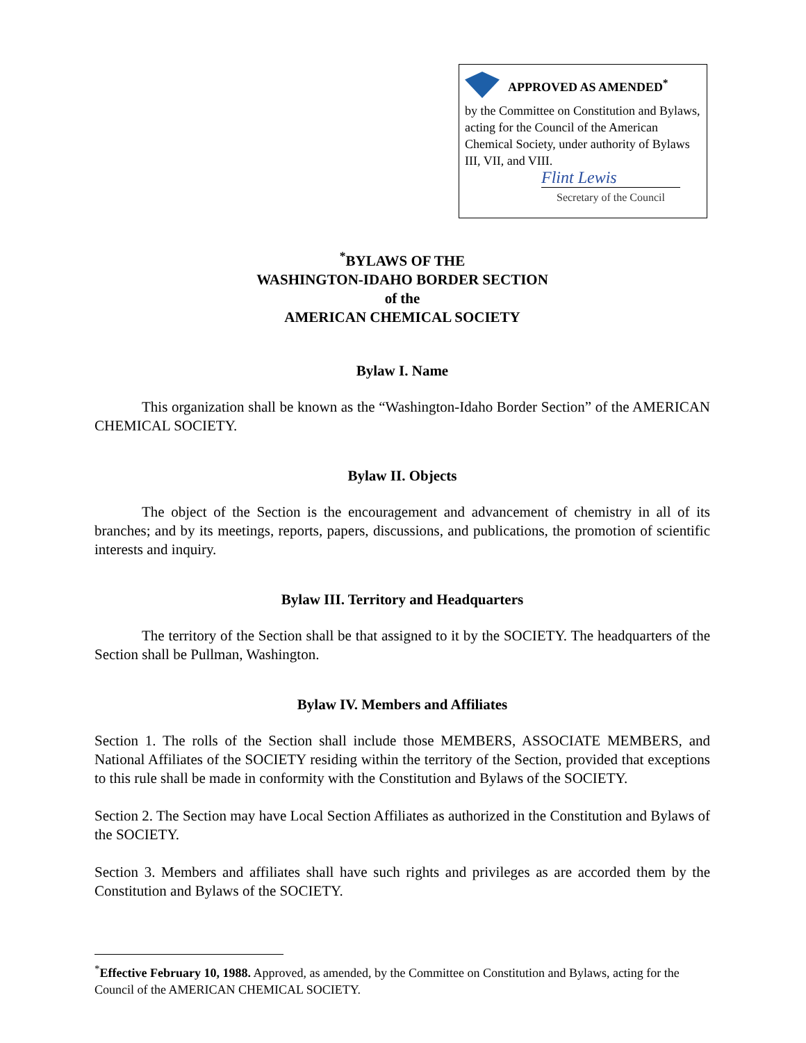APPROVED AS AMENDED<sup>*</sup>
by the Committee on Constitution and Bylaws, acting for the Council of the American Chemical Society, under authority of Bylaws III, VII, and VIII.
Flint Lewis
Secretary of the Council
<sup>*</sup> BYLAWS OF THE
WASHINGTON-IDAHO BORDER SECTION
of the
AMERICAN CHEMICAL SOCIETY
Bylaw I. Name
This organization shall be known as the “Washington-Idaho Border Section” of the AMERICAN CHEMICAL SOCIETY.
Bylaw II. Objects
The object of the Section is the encouragement and advancement of chemistry in all of its branches; and by its meetings, reports, papers, discussions, and publications, the promotion of scientific interests and inquiry.
Bylaw III. Territory and Headquarters
The territory of the Section shall be that assigned to it by the SOCIETY. The headquarters of the Section shall be Pullman, Washington.
Bylaw IV. Members and Affiliates
Section 1. The rolls of the Section shall include those MEMBERS, ASSOCIATE MEMBERS, and National Affiliates of the SOCIETY residing within the territory of the Section, provided that exceptions to this rule shall be made in conformity with the Constitution and Bylaws of the SOCIETY.
Section 2. The Section may have Local Section Affiliates as authorized in the Constitution and Bylaws of the SOCIETY.
Section 3. Members and affiliates shall have such rights and privileges as are accorded them by the Constitution and Bylaws of the SOCIETY.
<sup>*</sup> Effective February 10, 1988. Approved, as amended, by the Committee on Constitution and Bylaws, acting for the Council of the AMERICAN CHEMICAL SOCIETY.